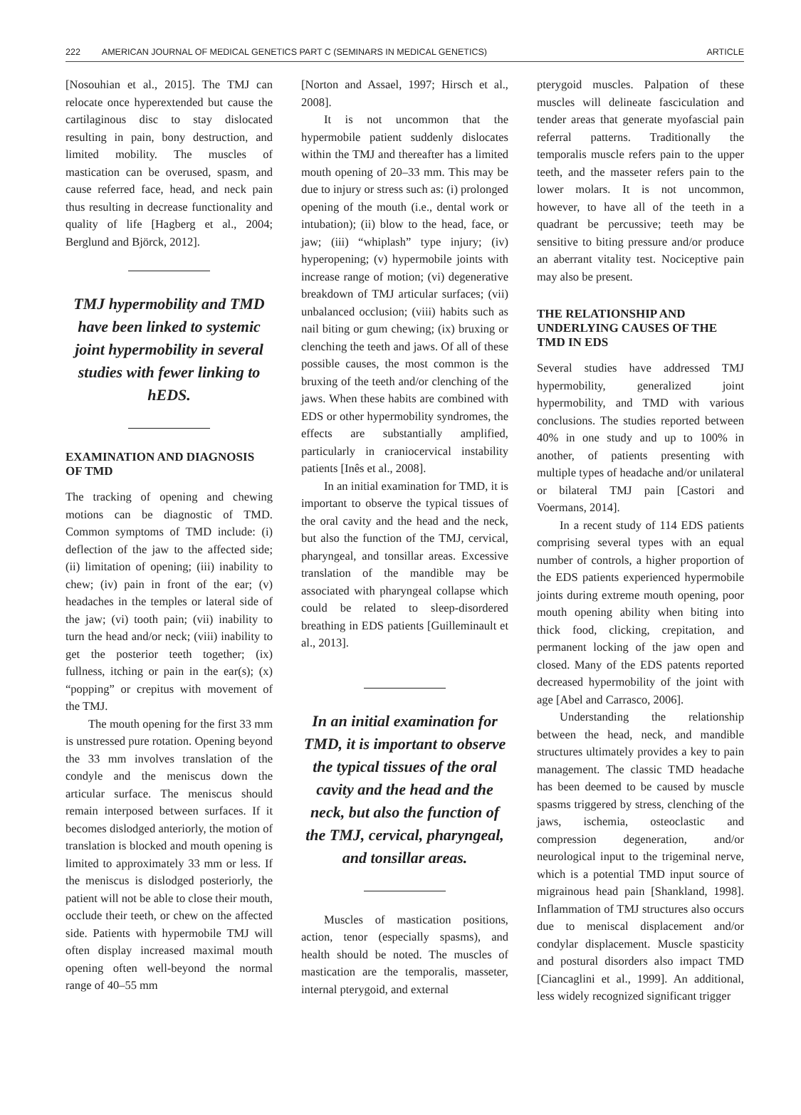222 AMERICAN JOURNAL OF MEDICAL GENETICS PART C (SEMINARS IN MEDICAL GENETICS) ARTICLE
[Nosouhian et al., 2015]. The TMJ can relocate once hyperextended but cause the cartilaginous disc to stay dislocated resulting in pain, bony destruction, and limited mobility. The muscles of mastication can be overused, spasm, and cause referred face, head, and neck pain thus resulting in decrease functionality and quality of life [Hagberg et al., 2004; Berglund and Björck, 2012].
TMJ hypermobility and TMD have been linked to systemic joint hypermobility in several studies with fewer linking to hEDS.
EXAMINATION AND DIAGNOSIS OF TMD
The tracking of opening and chewing motions can be diagnostic of TMD. Common symptoms of TMD include: (i) deflection of the jaw to the affected side; (ii) limitation of opening; (iii) inability to chew; (iv) pain in front of the ear; (v) headaches in the temples or lateral side of the jaw; (vi) tooth pain; (vii) inability to turn the head and/or neck; (viii) inability to get the posterior teeth together; (ix) fullness, itching or pain in the ear(s); (x) “popping” or crepitus with movement of the TMJ.
The mouth opening for the first 33 mm is unstressed pure rotation. Opening beyond the 33 mm involves translation of the condyle and the meniscus down the articular surface. The meniscus should remain interposed between surfaces. If it becomes dislodged anteriorly, the motion of translation is blocked and mouth opening is limited to approximately 33 mm or less. If the meniscus is dislodged posteriorly, the patient will not be able to close their mouth, occlude their teeth, or chew on the affected side. Patients with hypermobile TMJ will often display increased maximal mouth opening often well-beyond the normal range of 40–55 mm
[Norton and Assael, 1997; Hirsch et al., 2008].
It is not uncommon that the hypermobile patient suddenly dislocates within the TMJ and thereafter has a limited mouth opening of 20–33 mm. This may be due to injury or stress such as: (i) prolonged opening of the mouth (i.e., dental work or intubation); (ii) blow to the head, face, or jaw; (iii) “whiplash” type injury; (iv) hyperopening; (v) hypermobile joints with increase range of motion; (vi) degenerative breakdown of TMJ articular surfaces; (vii) unbalanced occlusion; (viii) habits such as nail biting or gum chewing; (ix) bruxing or clenching the teeth and jaws. Of all of these possible causes, the most common is the bruxing of the teeth and/or clenching of the jaws. When these habits are combined with EDS or other hypermobility syndromes, the effects are substantially amplified, particularly in craniocervical instability patients [Inês et al., 2008].
In an initial examination for TMD, it is important to observe the typical tissues of the oral cavity and the head and the neck, but also the function of the TMJ, cervical, pharyngeal, and tonsillar areas. Excessive translation of the mandible may be associated with pharyngeal collapse which could be related to sleep-disordered breathing in EDS patients [Guilleminault et al., 2013].
In an initial examination for TMD, it is important to observe the typical tissues of the oral cavity and the head and the neck, but also the function of the TMJ, cervical, pharyngeal, and tonsillar areas.
Muscles of mastication positions, action, tenor (especially spasms), and health should be noted. The muscles of mastication are the temporalis, masseter, internal pterygoid, and external
pterygoid muscles. Palpation of these muscles will delineate fasciculation and tender areas that generate myofascial pain referral patterns. Traditionally the temporalis muscle refers pain to the upper teeth, and the masseter refers pain to the lower molars. It is not uncommon, however, to have all of the teeth in a quadrant be percussive; teeth may be sensitive to biting pressure and/or produce an aberrant vitality test. Nociceptive pain may also be present.
THE RELATIONSHIP AND UNDERLYING CAUSES OF THE TMD IN EDS
Several studies have addressed TMJ hypermobility, generalized joint hypermobility, and TMD with various conclusions. The studies reported between 40% in one study and up to 100% in another, of patients presenting with multiple types of headache and/or unilateral or bilateral TMJ pain [Castori and Voermans, 2014].
In a recent study of 114 EDS patients comprising several types with an equal number of controls, a higher proportion of the EDS patients experienced hypermobile joints during extreme mouth opening, poor mouth opening ability when biting into thick food, clicking, crepitation, and permanent locking of the jaw open and closed. Many of the EDS patents reported decreased hypermobility of the joint with age [Abel and Carrasco, 2006].
Understanding the relationship between the head, neck, and mandible structures ultimately provides a key to pain management. The classic TMD headache has been deemed to be caused by muscle spasms triggered by stress, clenching of the jaws, ischemia, osteoclastic and compression degeneration, and/or neurological input to the trigeminal nerve, which is a potential TMD input source of migrainous head pain [Shankland, 1998]. Inflammation of TMJ structures also occurs due to meniscal displacement and/or condylar displacement. Muscle spasticity and postural disorders also impact TMD [Ciancaglini et al., 1999]. An additional, less widely recognized significant trigger